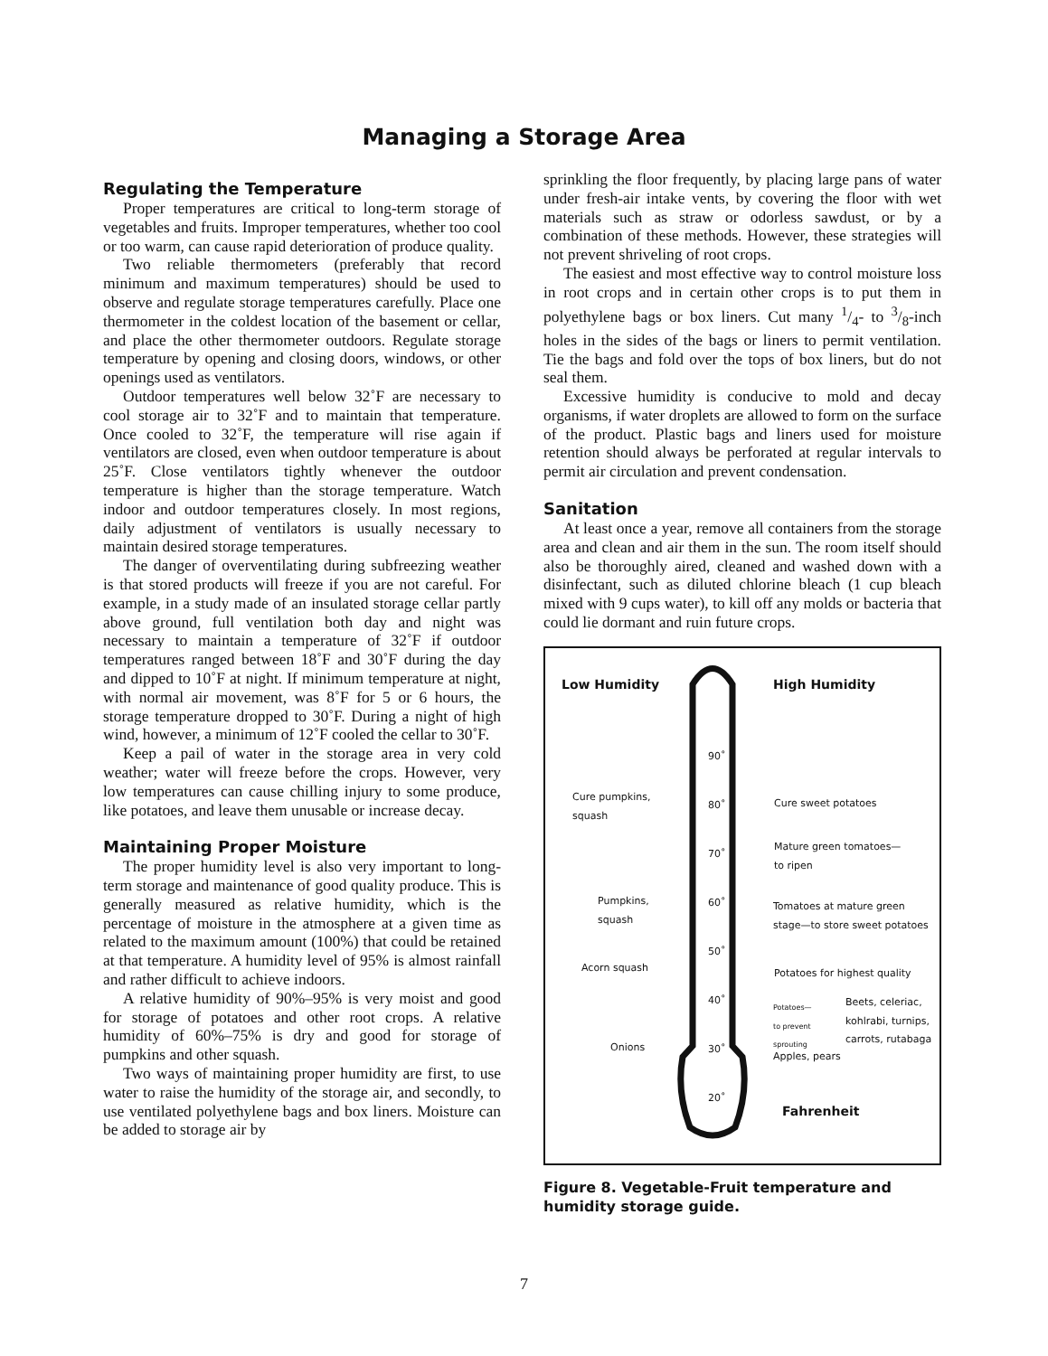Managing a Storage Area
Regulating the Temperature
Proper temperatures are critical to long-term storage of vegetables and fruits. Improper temperatures, whether too cool or too warm, can cause rapid deterioration of produce quality.
Two reliable thermometers (preferably that record minimum and maximum temperatures) should be used to observe and regulate storage temperatures carefully. Place one thermometer in the coldest location of the basement or cellar, and place the other thermometer outdoors. Regulate storage temperature by opening and closing doors, windows, or other openings used as ventilators.
Outdoor temperatures well below 32˚F are necessary to cool storage air to 32˚F and to maintain that temperature. Once cooled to 32˚F, the temperature will rise again if ventilators are closed, even when outdoor temperature is about 25˚F. Close ventilators tightly whenever the outdoor temperature is higher than the storage temperature. Watch indoor and outdoor temperatures closely. In most regions, daily adjustment of ventilators is usually necessary to maintain desired storage temperatures.
The danger of overventilating during subfreezing weather is that stored products will freeze if you are not careful. For example, in a study made of an insulated storage cellar partly above ground, full ventilation both day and night was necessary to maintain a temperature of 32˚F if outdoor temperatures ranged between 18˚F and 30˚F during the day and dipped to 10˚F at night. If minimum temperature at night, with normal air movement, was 8˚F for 5 or 6 hours, the storage temperature dropped to 30˚F. During a night of high wind, however, a minimum of 12˚F cooled the cellar to 30˚F.
Keep a pail of water in the storage area in very cold weather; water will freeze before the crops. However, very low temperatures can cause chilling injury to some produce, like potatoes, and leave them unusable or increase decay.
Maintaining Proper Moisture
The proper humidity level is also very important to long-term storage and maintenance of good quality produce. This is generally measured as relative humidity, which is the percentage of moisture in the atmosphere at a given time as related to the maximum amount (100%) that could be retained at that temperature. A humidity level of 95% is almost rainfall and rather difficult to achieve indoors.
A relative humidity of 90%–95% is very moist and good for storage of potatoes and other root crops. A relative humidity of 60%–75% is dry and good for storage of pumpkins and other squash.
Two ways of maintaining proper humidity are first, to use water to raise the humidity of the storage air, and secondly, to use ventilated polyethylene bags and box liners. Moisture can be added to storage air by
sprinkling the floor frequently, by placing large pans of water under fresh-air intake vents, by covering the floor with wet materials such as straw or odorless sawdust, or by a combination of these methods. However, these strategies will not prevent shriveling of root crops.
The easiest and most effective way to control moisture loss in root crops and in certain other crops is to put them in polyethylene bags or box liners. Cut many 1/4- to 3/8-inch holes in the sides of the bags or liners to permit ventilation. Tie the bags and fold over the tops of box liners, but do not seal them.
Excessive humidity is conducive to mold and decay organisms, if water droplets are allowed to form on the surface of the product. Plastic bags and liners used for moisture retention should always be perforated at regular intervals to permit air circulation and prevent condensation.
Sanitation
At least once a year, remove all containers from the storage area and clean and air them in the sun. The room itself should also be thoroughly aired, cleaned and washed down with a disinfectant, such as diluted chlorine bleach (1 cup bleach mixed with 9 cups water), to kill off any molds or bacteria that could lie dormant and ruin future crops.
Low Humidity High Humidity
90˚
80˚
70˚
60˚
50˚
40˚
30˚
20˚
Cure pumpkins,
squash
Cure sweet potatoes
Mature green tomatoes—
to ripen
Pumpkins,
squash
Tomatoes at mature green
stage—to store sweet potatoes
Acorn squash Potatoes for highest quality
Potatoes—
to prevent
sprouting
Beets, celeriac,
kohlrabi, turnips,
carrots, rutabaga
Onions
Apples, pears
Fahrenheit
Figure 8. Vegetable-Fruit temperature and humidity storage guide.
7